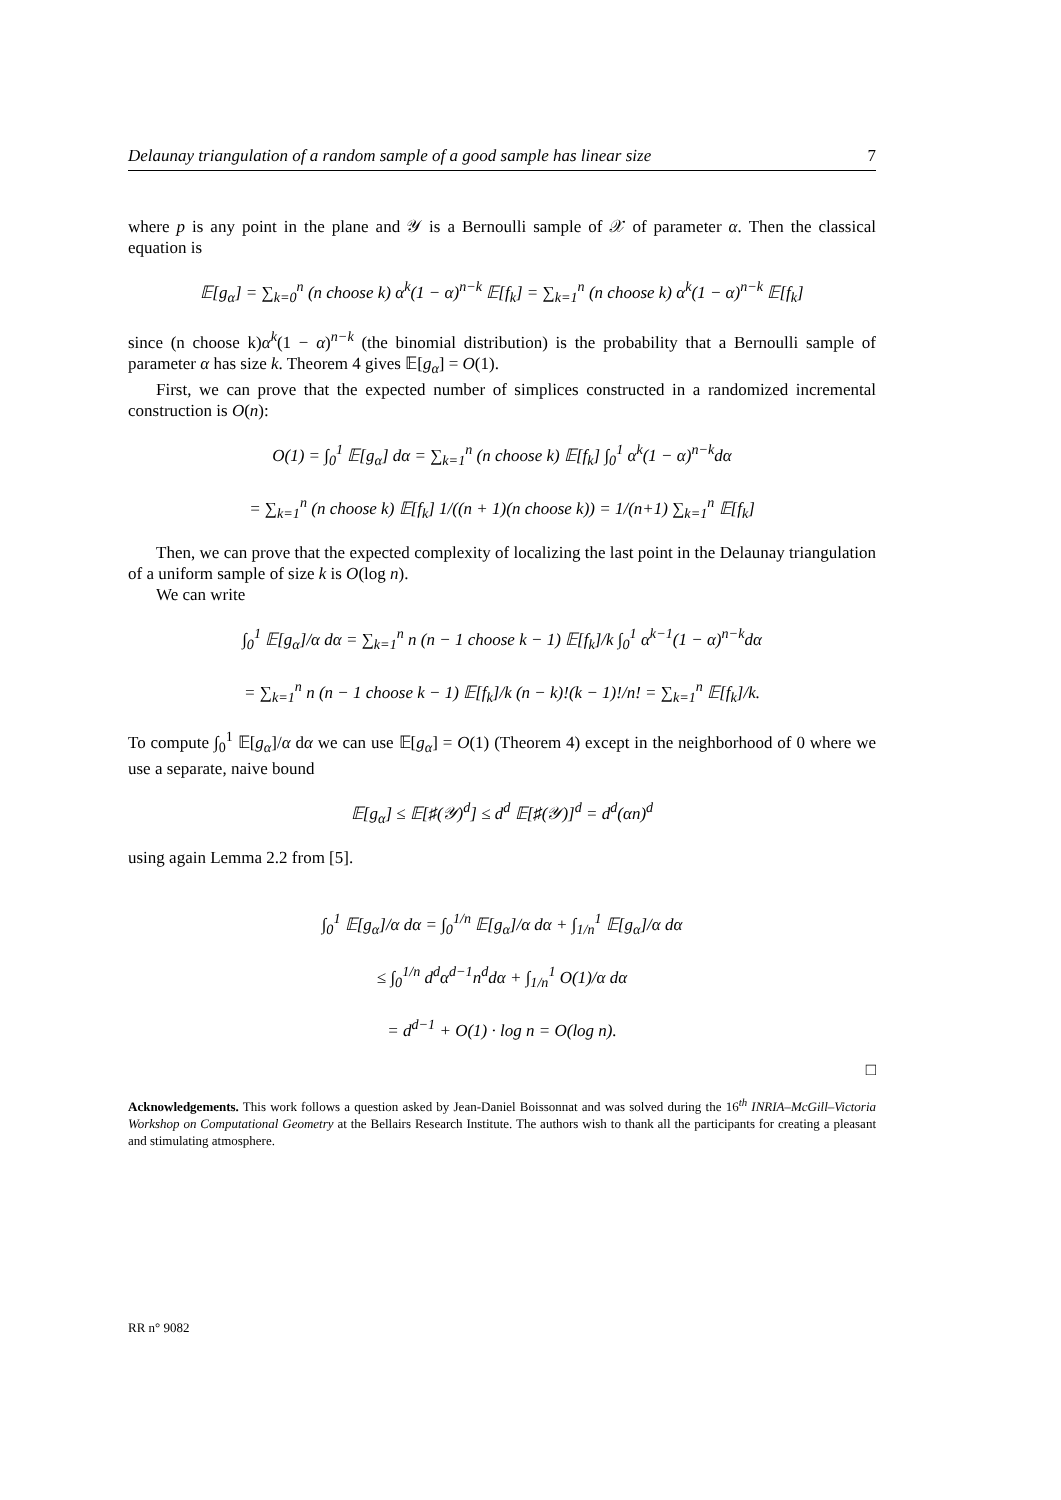Delaunay triangulation of a random sample of a good sample has linear size 7
where p is any point in the plane and 𝒴 is a Bernoulli sample of 𝒳 of parameter α. Then the classical equation is
𝔼[g<sub>α</sub>] = ∑<sub>k=0</sub><sup>n</sup> (n choose k) α<sup>k</sup>(1 − α)<sup>n−k</sup> 𝔼[f<sub>k</sub>] = ∑<sub>k=1</sub><sup>n</sup> (n choose k) α<sup>k</sup>(1 − α)<sup>n−k</sup> 𝔼[f<sub>k</sub>]
since (n choose k)α<sup>k</sup>(1 − α)<sup>n−k</sup> (the binomial distribution) is the probability that a Bernoulli sample of parameter α has size k. Theorem 4 gives 𝔼[g<sub>α</sub>] = O(1).
First, we can prove that the expected number of simplices constructed in a randomized incremental construction is O(n):
O(1) = ∫<sub>0</sub><sup>1</sup> 𝔼[g<sub>α</sub>] dα = ∑<sub>k=1</sub><sup>n</sup> (n choose k) 𝔼[f<sub>k</sub>] ∫<sub>0</sub><sup>1</sup> α<sup>k</sup>(1 − α)<sup>n−k</sup>dα
= ∑<sub>k=1</sub><sup>n</sup> (n choose k) 𝔼[f<sub>k</sub>] 1/((n + 1)(n choose k)) = 1/(n+1) ∑<sub>k=1</sub><sup>n</sup> 𝔼[f<sub>k</sub>]
Then, we can prove that the expected complexity of localizing the last point in the Delaunay triangulation of a uniform sample of size k is O(log n).
We can write
∫<sub>0</sub><sup>1</sup> 𝔼[g<sub>α</sub>]/α dα = ∑<sub>k=1</sub><sup>n</sup> n (n − 1 choose k − 1) 𝔼[f<sub>k</sub>]/k ∫<sub>0</sub><sup>1</sup> α<sup>k−1</sup>(1 − α)<sup>n−k</sup>dα
= ∑<sub>k=1</sub><sup>n</sup> n (n − 1 choose k − 1) 𝔼[f<sub>k</sub>]/k (n − k)!(k − 1)!/n! = ∑<sub>k=1</sub><sup>n</sup> 𝔼[f<sub>k</sub>]/k.
To compute ∫<sub>0</sub><sup>1</sup> 𝔼[g<sub>α</sub>]/α dα we can use 𝔼[g<sub>α</sub>] = O(1) (Theorem 4) except in the neighborhood of 0 where we use a separate, naive bound
𝔼[g<sub>α</sub>] ≤ 𝔼[♯(𝒴)<sup>d</sup>] ≤ d<sup>d</sup> 𝔼[♯(𝒴)]<sup>d</sup> = d<sup>d</sup>(αn)<sup>d</sup>
using again Lemma 2.2 from [5].
∫<sub>0</sub><sup>1</sup> 𝔼[g<sub>α</sub>]/α dα = ∫<sub>0</sub><sup>1/n</sup> 𝔼[g<sub>α</sub>]/α dα + ∫<sub>1/n</sub><sup>1</sup> 𝔼[g<sub>α</sub>]/α dα
≤ ∫<sub>0</sub><sup>1/n</sup> d<sup>d</sup>α<sup>d−1</sup>n<sup>d</sup>dα + ∫<sub>1/n</sub><sup>1</sup> O(1)/α dα
= d<sup>d−1</sup> + O(1) · log n = O(log n).
□
Acknowledgements. This work follows a question asked by Jean-Daniel Boissonnat and was solved during the 16<sup>th</sup> INRIA–McGill–Victoria Workshop on Computational Geometry at the Bellairs Research Institute. The authors wish to thank all the participants for creating a pleasant and stimulating atmosphere.
RR n° 9082